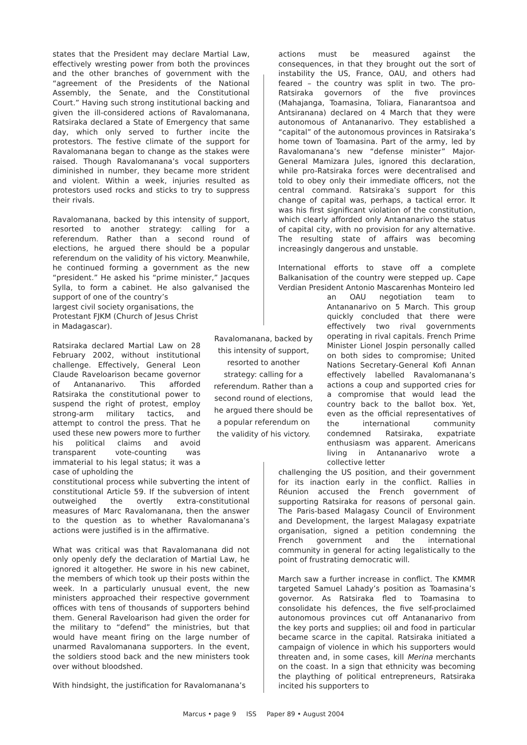states that the President may declare Martial Law, effectively wresting power from both the provinces and the other branches of government with the “agreement of the Presidents of the National Assembly, the Senate, and the Constitutional Court.” Having such strong institutional backing and given the ill-considered actions of Ravalomanana, Ratsiraka declared a State of Emergency that same day, which only served to further incite the protestors. The festive climate of the support for Ravalomanana began to change as the stakes were raised. Though Ravalomanana’s vocal supporters diminished in number, they became more strident and violent. Within a week, injuries resulted as protestors used rocks and sticks to try to suppress their rivals.
Ravalomanana, backed by this intensity of support, resorted to another strategy: calling for a referendum. Rather than a second round of elections, he argued there should be a popular referendum on the validity of his victory. Meanwhile, he continued forming a government as the new “president.” He asked his “prime minister,” Jacques Sylla, to form a cabinet. He also galvanised the support of one of the country’s
largest civil society organisations, the Protestant FJKM (Church of Jesus Christ in Madagascar).
Ratsiraka declared Martial Law on 28 February 2002, without institutional challenge. Effectively, General Leon Claude Raveloarison became governor of Antananarivo. This afforded Ratsiraka the constitutional power to suspend the right of protest, employ strong-arm military tactics, and attempt to control the press. That he used these new powers more to further his political claims and avoid transparent vote-counting was immaterial to his legal status; it was a case of upholding the
constitutional process while subverting the intent of constitutional Article 59. If the subversion of intent outweighed the overtly extra-constitutional measures of Marc Ravalomanana, then the answer to the question as to whether Ravalomanana’s actions were justified is in the affirmative.
What was critical was that Ravalomanana did not only openly defy the declaration of Martial Law, he ignored it altogether. He swore in his new cabinet, the members of which took up their posts within the week. In a particularly unusual event, the new ministers approached their respective government offices with tens of thousands of supporters behind them. General Raveloarison had given the order for the military to “defend” the ministries, but that would have meant firing on the large number of unarmed Ravalomanana supporters. In the event, the soldiers stood back and the new ministers took over without bloodshed.
With hindsight, the justification for Ravalomanana’s
Ravalomanana, backed by this intensity of support, resorted to another strategy: calling for a referendum. Rather than a second round of elections, he argued there should be a popular referendum on the validity of his victory.
actions must be measured against the consequences, in that they brought out the sort of instability the US, France, OAU, and others had feared – the country was split in two. The pro-Ratsiraka governors of the five provinces (Mahajanga, Toamasina, Toliara, Fianarantsoa and Antsiranana) declared on 4 March that they were autonomous of Antananarivo. They established a “capital” of the autonomous provinces in Ratsiraka’s home town of Toamasina. Part of the army, led by Ravalomanana’s new “defense minister” Major-General Mamizara Jules, ignored this declaration, while pro-Ratsiraka forces were decentralised and told to obey only their immediate officers, not the central command. Ratsiraka’s support for this change of capital was, perhaps, a tactical error. It was his first significant violation of the constitution, which clearly afforded only Antananarivo the status of capital city, with no provision for any alternative. The resulting state of affairs was becoming increasingly dangerous and unstable.
International efforts to stave off a complete Balkanisation of the country were stepped up. Cape Verdian President Antonio Mascarenhas Monteiro led
an OAU negotiation team to Antananarivo on 5 March. This group quickly concluded that there were effectively two rival governments operating in rival capitals. French Prime Minister Lionel Jospin personally called on both sides to compromise; United Nations Secretary-General Kofi Annan effectively labelled Ravalomanana’s actions a coup and supported cries for a compromise that would lead the country back to the ballot box. Yet, even as the official representatives of the international community condemned Ratsiraka, expatriate enthusiasm was apparent. Americans living in Antananarivo wrote a collective letter
challenging the US position, and their government for its inaction early in the conflict. Rallies in Réunion accused the French government of supporting Ratsiraka for reasons of personal gain. The Paris-based Malagasy Council of Environment and Development, the largest Malagasy expatriate organisation, signed a petition condemning the French government and the international community in general for acting legalistically to the point of frustrating democratic will.
March saw a further increase in conflict. The KMMR targeted Samuel Lahady’s position as Toamasina’s governor. As Ratsiraka fled to Toamasina to consolidate his defences, the five self-proclaimed autonomous provinces cut off Antananarivo from the key ports and supplies; oil and food in particular became scarce in the capital. Ratsiraka initiated a campaign of violence in which his supporters would threaten and, in some cases, kill Merina merchants on the coast. In a sign that ethnicity was becoming the plaything of political entrepreneurs, Ratsiraka incited his supporters to
Marcus • page 9 ISS Paper 89 • August 2004